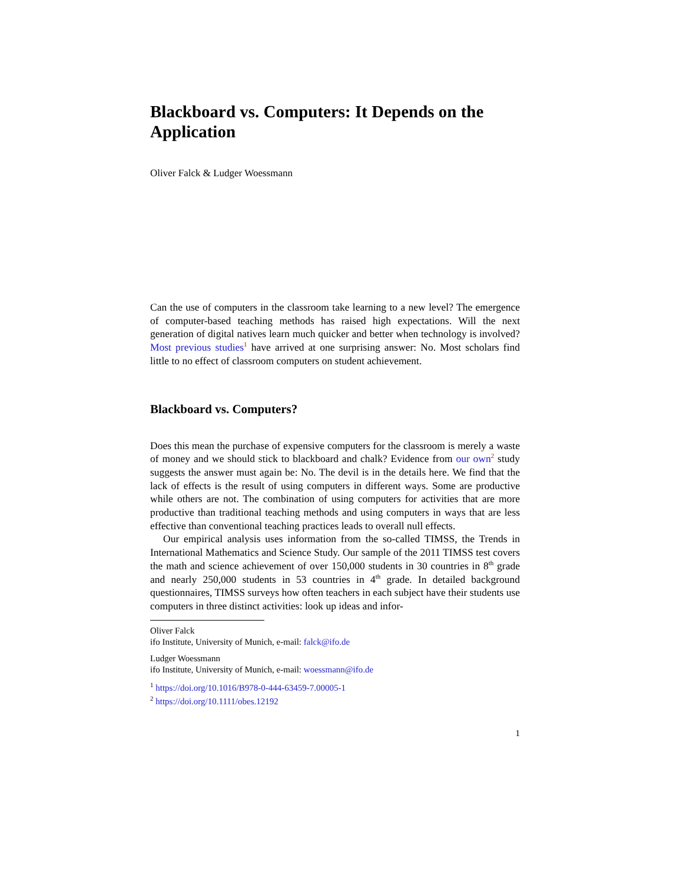Blackboard vs. Computers: It Depends on the Application
Oliver Falck & Ludger Woessmann
Can the use of computers in the classroom take learning to a new level? The emergence of computer-based teaching methods has raised high expectations. Will the next generation of digital natives learn much quicker and better when technology is involved? Most previous studies<sup>1</sup> have arrived at one surprising answer: No. Most scholars find little to no effect of classroom computers on student achievement.
Blackboard vs. Computers?
Does this mean the purchase of expensive computers for the classroom is merely a waste of money and we should stick to blackboard and chalk? Evidence from our own<sup>2</sup> study suggests the answer must again be: No. The devil is in the details here. We find that the lack of effects is the result of using computers in different ways. Some are productive while others are not. The combination of using computers for activities that are more productive than traditional teaching methods and using computers in ways that are less effective than conventional teaching practices leads to overall null effects.
Our empirical analysis uses information from the so-called TIMSS, the Trends in International Mathematics and Science Study. Our sample of the 2011 TIMSS test covers the math and science achievement of over 150,000 students in 30 countries in 8<sup>th</sup> grade and nearly 250,000 students in 53 countries in 4<sup>th</sup> grade. In detailed background questionnaires, TIMSS surveys how often teachers in each subject have their students use computers in three distinct activities: look up ideas and infor-
Oliver Falck
ifo Institute, University of Munich, e-mail: falck@ifo.de
Ludger Woessmann
ifo Institute, University of Munich, e-mail: woessmann@ifo.de
<sup>1</sup> https://doi.org/10.1016/B978-0-444-63459-7.00005-1
<sup>2</sup> https://doi.org/10.1111/obes.12192
1